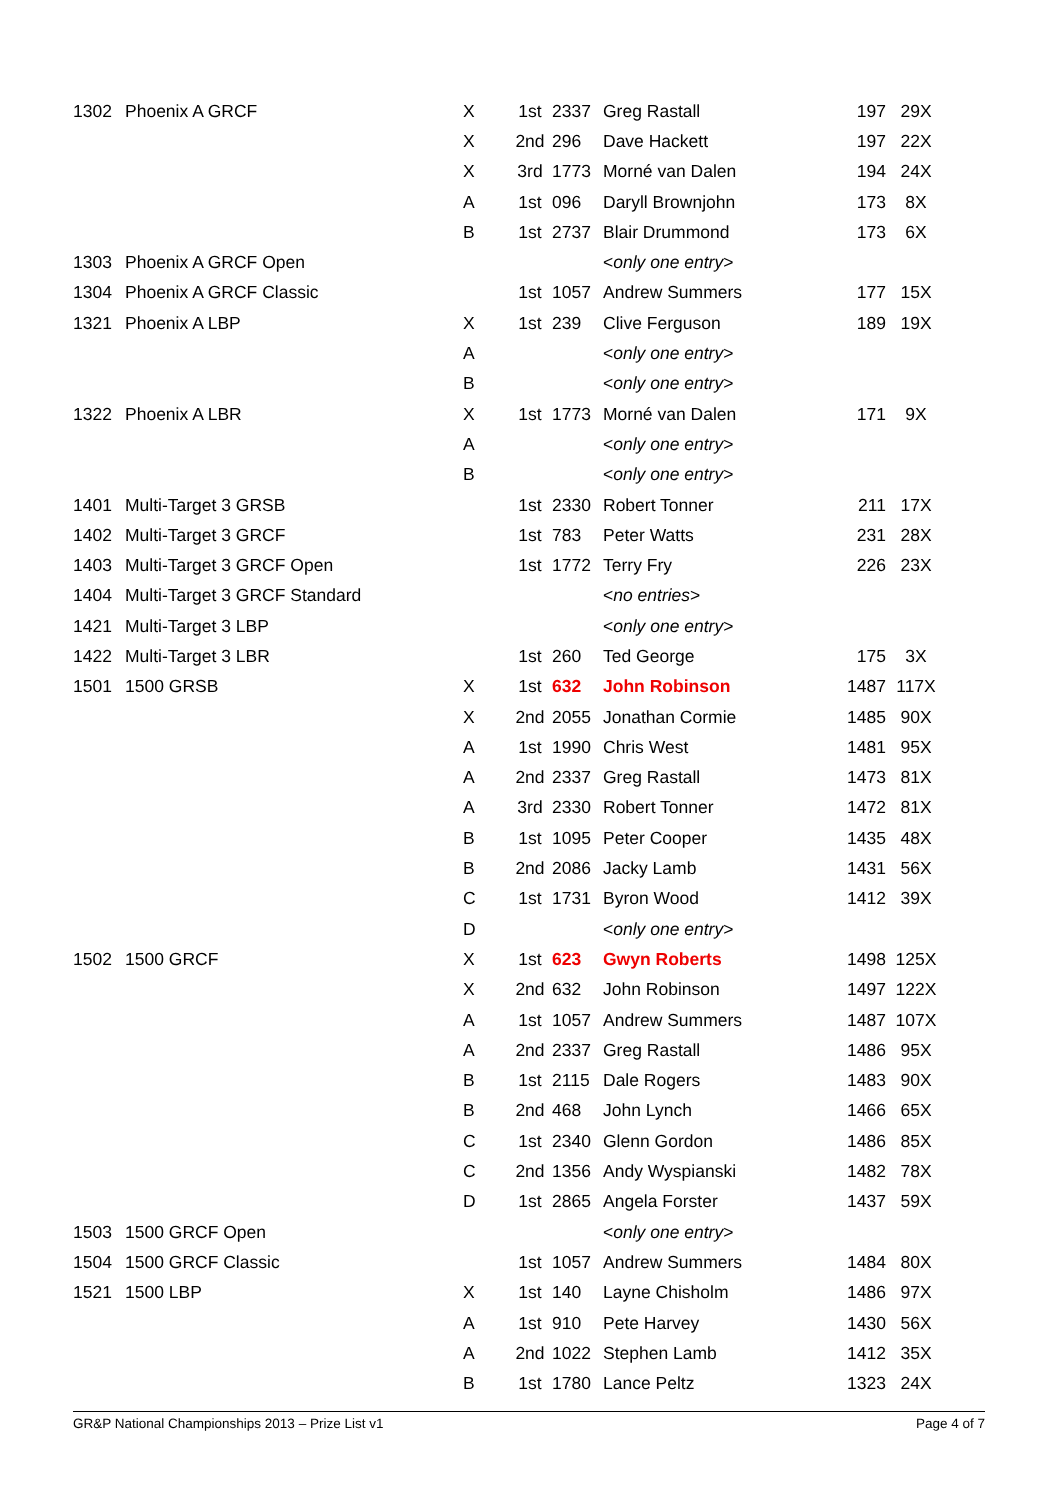| 1302 | Phoenix A GRCF | X | 1st | 2337 | Greg Rastall | 197 | 29X |
| | | X | 2nd | 296 | Dave Hackett | 197 | 22X |
| | | X | 3rd | 1773 | Morné van Dalen | 194 | 24X |
| | | A | 1st | 096 | Daryll Brownjohn | 173 | 8X |
| | | B | 1st | 2737 | Blair Drummond | 173 | 6X |
| 1303 | Phoenix A GRCF Open | | | | < only one entry > | | |
| 1304 | Phoenix A GRCF Classic | | 1st | 1057 | Andrew Summers | 177 | 15X |
| 1321 | Phoenix A LBP | X | 1st | 239 | Clive Ferguson | 189 | 19X |
| | | A | | | < only one entry > | | |
| | | B | | | < only one entry > | | |
| 1322 | Phoenix A LBR | X | 1st | 1773 | Morné van Dalen | 171 | 9X |
| | | A | | | < only one entry > | | |
| | | B | | | < only one entry > | | |
| 1401 | Multi-Target 3 GRSB | | 1st | 2330 | Robert Tonner | 211 | 17X |
| 1402 | Multi-Target 3 GRCF | | 1st | 783 | Peter Watts | 231 | 28X |
| 1403 | Multi-Target 3 GRCF Open | | 1st | 1772 | Terry Fry | 226 | 23X |
| 1404 | Multi-Target 3 GRCF Standard | | | | < no entries > | | |
| 1421 | Multi-Target 3 LBP | | | | < only one entry > | | |
| 1422 | Multi-Target 3 LBR | | 1st | 260 | Ted George | 175 | 3X |
| 1501 | 1500 GRSB | X | 1st | 632 | John Robinson | 1487 | 117X |
| | | X | 2nd | 2055 | Jonathan Cormie | 1485 | 90X |
| | | A | 1st | 1990 | Chris West | 1481 | 95X |
| | | A | 2nd | 2337 | Greg Rastall | 1473 | 81X |
| | | A | 3rd | 2330 | Robert Tonner | 1472 | 81X |
| | | B | 1st | 1095 | Peter Cooper | 1435 | 48X |
| | | B | 2nd | 2086 | Jacky Lamb | 1431 | 56X |
| | | C | 1st | 1731 | Byron Wood | 1412 | 39X |
| | | D | | | < only one entry > | | |
| 1502 | 1500 GRCF | X | 1st | 623 | Gwyn Roberts | 1498 | 125X |
| | | X | 2nd | 632 | John Robinson | 1497 | 122X |
| | | A | 1st | 1057 | Andrew Summers | 1487 | 107X |
| | | A | 2nd | 2337 | Greg Rastall | 1486 | 95X |
| | | B | 1st | 2115 | Dale Rogers | 1483 | 90X |
| | | B | 2nd | 468 | John Lynch | 1466 | 65X |
| | | C | 1st | 2340 | Glenn Gordon | 1486 | 85X |
| | | C | 2nd | 1356 | Andy Wyspianski | 1482 | 78X |
| | | D | 1st | 2865 | Angela Forster | 1437 | 59X |
| 1503 | 1500 GRCF Open | | | | < only one entry > | | |
| 1504 | 1500 GRCF Classic | | 1st | 1057 | Andrew Summers | 1484 | 80X |
| 1521 | 1500 LBP | X | 1st | 140 | Layne Chisholm | 1486 | 97X |
| | | A | 1st | 910 | Pete Harvey | 1430 | 56X |
| | | A | 2nd | 1022 | Stephen Lamb | 1412 | 35X |
| | | B | 1st | 1780 | Lance Peltz | 1323 | 24X |
GR&P National Championships 2013 – Prize List v1 Page 4 of 7